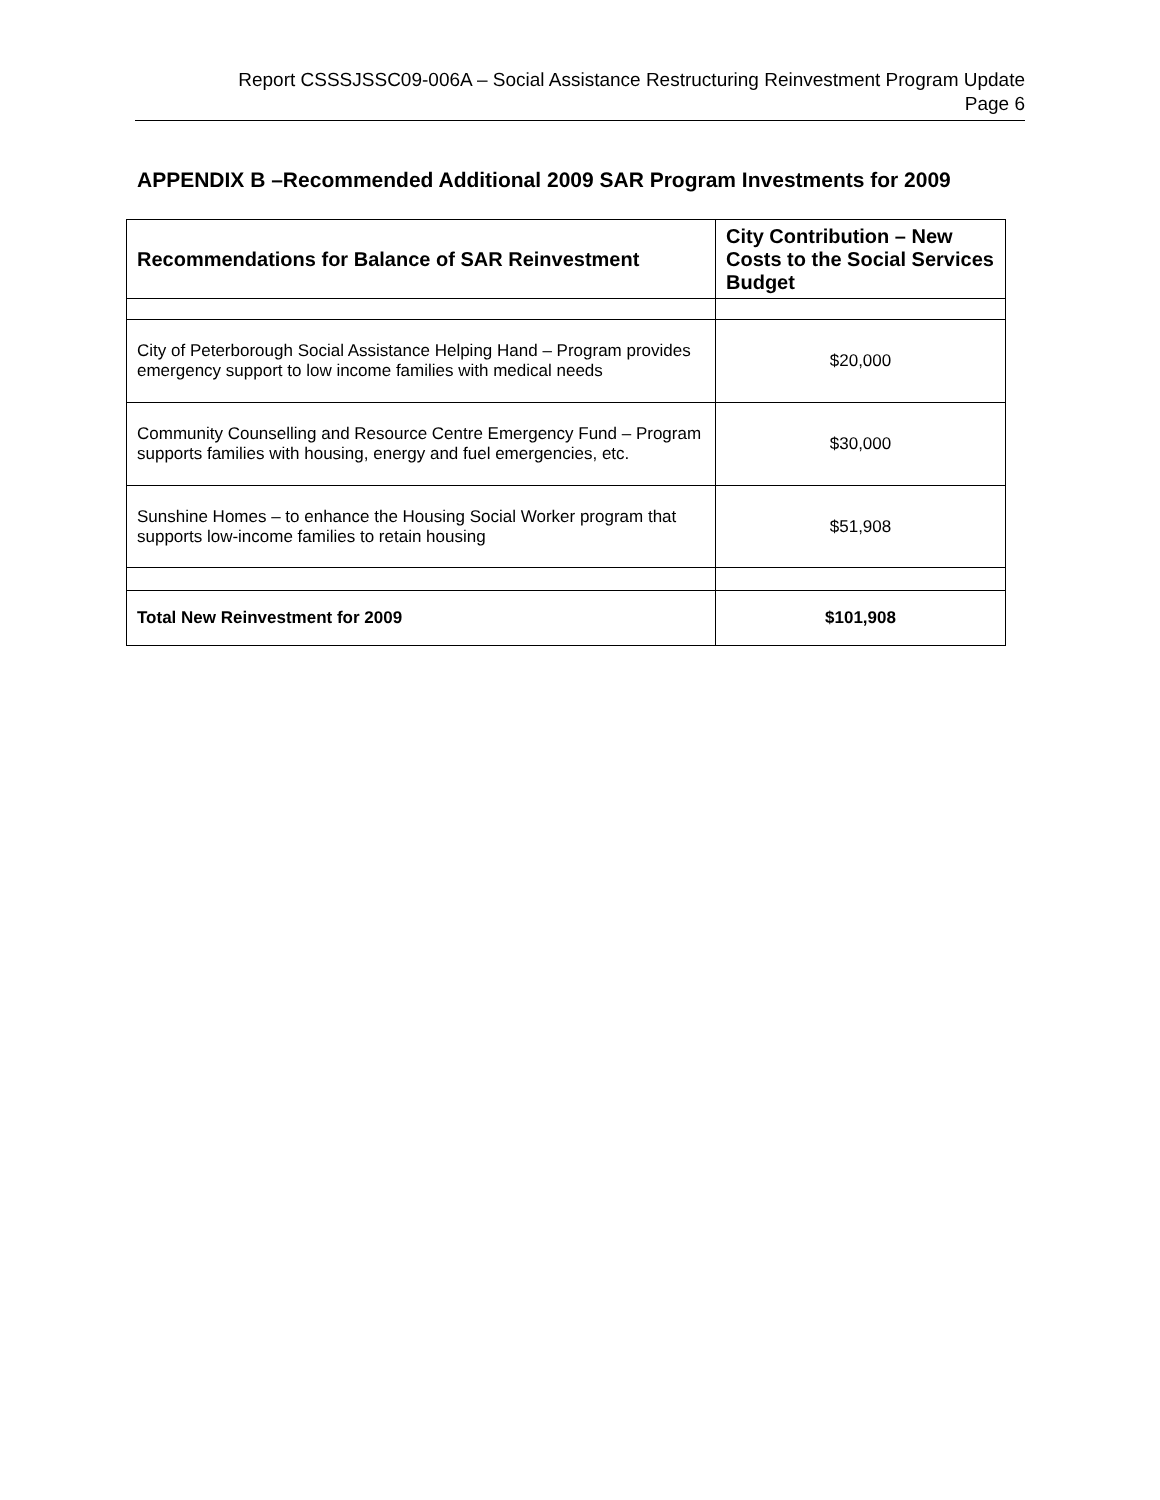Report CSSSJSSC09-006A – Social Assistance Restructuring Reinvestment Program Update
Page 6
APPENDIX B –Recommended Additional 2009 SAR Program Investments for 2009
| Recommendations for Balance of SAR Reinvestment | City Contribution – New Costs to the Social Services Budget |
| --- | --- |
| City of Peterborough Social Assistance Helping Hand – Program provides emergency support to low income families with medical needs | $20,000 |
| Community Counselling and Resource Centre Emergency Fund – Program supports families with housing, energy and fuel emergencies, etc. | $30,000 |
| Sunshine Homes – to enhance the Housing Social Worker program that supports low-income families to retain housing | $51,908 |
| Total New Reinvestment for 2009 | $101,908 |